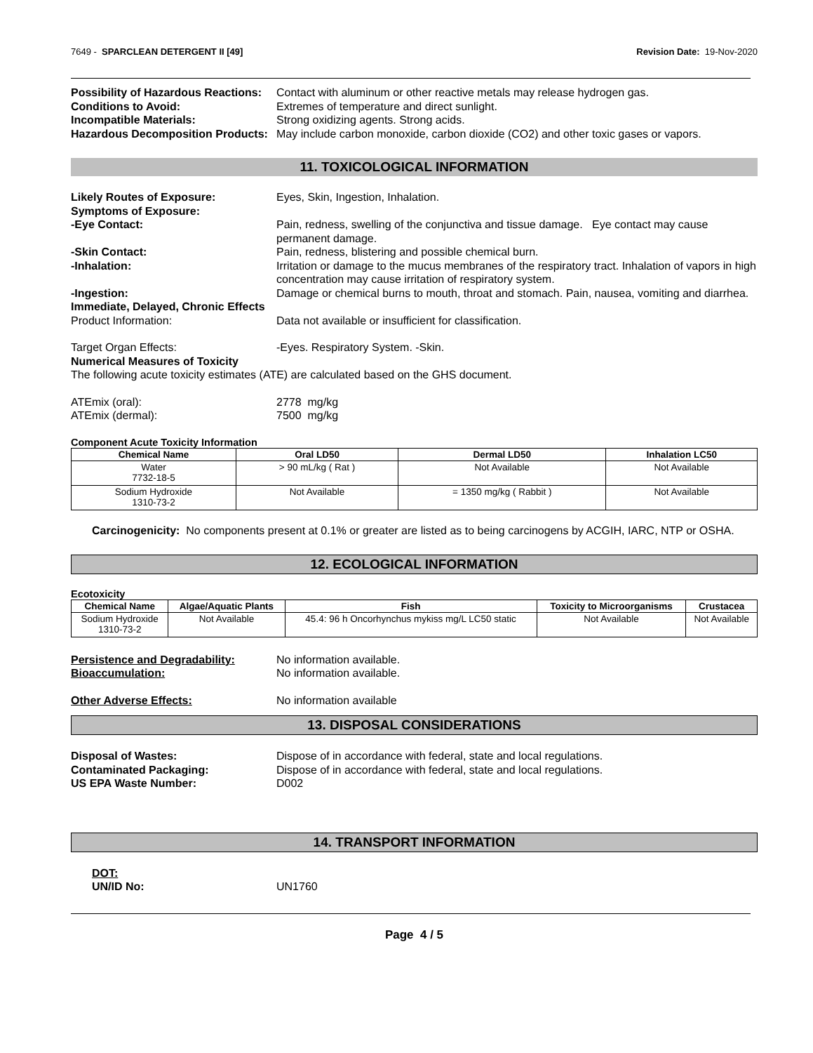7649 - SPARCLEAN DETERGENT II [49] Revision Date: 19-Nov-2020
Possibility of Hazardous Reactions:
Contact with aluminum or other reactive metals may release hydrogen gas.
Conditions to Avoid: Extremes of temperature and direct sunlight.
Incompatible Materials: Strong oxidizing agents. Strong acids.
Hazardous Decomposition Products:
May include carbon monoxide, carbon dioxide (CO2) and other toxic gases or vapors.
11. TOXICOLOGICAL INFORMATION
Likely Routes of Exposure: Eyes, Skin, Ingestion, Inhalation.
Symptoms of Exposure:
-Eye Contact: Pain, redness, swelling of the conjunctiva and tissue damage. Eye contact may cause permanent damage.
-Skin Contact: Pain, redness, blistering and possible chemical burn.
-Inhalation: Irritation or damage to the mucus membranes of the respiratory tract. Inhalation of vapors in high concentration may cause irritation of respiratory system.
-Ingestion: Damage or chemical burns to mouth, throat and stomach. Pain, nausea, vomiting and diarrhea.
Immediate, Delayed, Chronic Effects
Product Information: Data not available or insufficient for classification.
Target Organ Effects: -Eyes. Respiratory System. -Skin.
Numerical Measures of Toxicity
The following acute toxicity estimates (ATE) are calculated based on the GHS document.
ATEmix (oral): 2778 mg/kg
ATEmix (dermal): 7500 mg/kg
Component Acute Toxicity Information
| Chemical Name | Oral LD50 | Dermal LD50 | Inhalation LC50 |
| --- | --- | --- | --- |
| Water 7732-18-5 | > 90 mL/kg ( Rat ) | Not Available | Not Available |
| Sodium Hydroxide 1310-73-2 | Not Available | = 1350 mg/kg ( Rabbit ) | Not Available |
Carcinogenicity: No components present at 0.1% or greater are listed as to being carcinogens by ACGIH, IARC, NTP or OSHA.
12. ECOLOGICAL INFORMATION
Ecotoxicity
| Chemical Name | Algae/Aquatic Plants | Fish | Toxicity to Microorganisms | Crustacea |
| --- | --- | --- | --- | --- |
| Sodium Hydroxide 1310-73-2 | Not Available | 45.4: 96 h Oncorhynchus mykiss mg/L LC50 static | Not Available | Not Available |
Persistence and Degradability: No information available.
Bioaccumulation: No information available.
Other Adverse Effects: No information available
13. DISPOSAL CONSIDERATIONS
Disposal of Wastes: Dispose of in accordance with federal, state and local regulations.
Contaminated Packaging: Dispose of in accordance with federal, state and local regulations.
US EPA Waste Number: D002
14. TRANSPORT INFORMATION
DOT:
UN/ID No: UN1760
Page 4 / 5